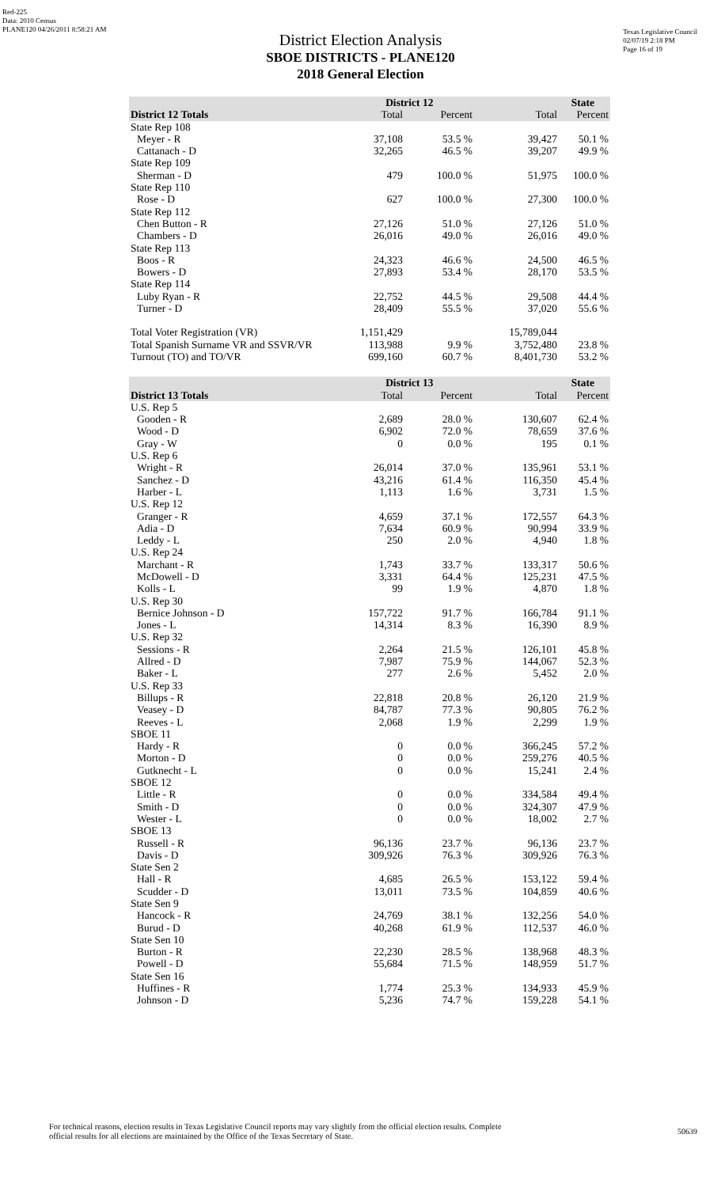Red-225
Data: 2010 Census
PLANE120 04/26/2011 8:58:21 AM
Texas Legislative Council
02/07/19 2:18 PM
Page 16 of 19
District Election Analysis
SBOE DISTRICTS - PLANE120
2018 General Election
| | District 12 | | State | |
| --- | --- | --- | --- | --- |
| District 12 Totals | Total | Percent | Total | Percent |
| State Rep 108 | | | | |
| Meyer - R | 37,108 | 53.5 % | 39,427 | 50.1 % |
| Cattanach - D | 32,265 | 46.5 % | 39,207 | 49.9 % |
| State Rep 109 | | | | |
| Sherman - D | 479 | 100.0 % | 51,975 | 100.0 % |
| State Rep 110 | | | | |
| Rose - D | 627 | 100.0 % | 27,300 | 100.0 % |
| State Rep 112 | | | | |
| Chen Button - R | 27,126 | 51.0 % | 27,126 | 51.0 % |
| Chambers - D | 26,016 | 49.0 % | 26,016 | 49.0 % |
| State Rep 113 | | | | |
| Boos - R | 24,323 | 46.6 % | 24,500 | 46.5 % |
| Bowers - D | 27,893 | 53.4 % | 28,170 | 53.5 % |
| State Rep 114 | | | | |
| Luby Ryan - R | 22,752 | 44.5 % | 29,508 | 44.4 % |
| Turner - D | 28,409 | 55.5 % | 37,020 | 55.6 % |
| Total Voter Registration (VR) | 1,151,429 | | 15,789,044 | |
| Total Spanish Surname VR and SSVR/VR | 113,988 | 9.9 % | 3,752,480 | 23.8 % |
| Turnout (TO) and TO/VR | 699,160 | 60.7 % | 8,401,730 | 53.2 % |
| | District 13 | | State | |
| --- | --- | --- | --- | --- |
| District 13 Totals | Total | Percent | Total | Percent |
| U.S. Rep 5 | | | | |
| Gooden - R | 2,689 | 28.0 % | 130,607 | 62.4 % |
| Wood - D | 6,902 | 72.0 % | 78,659 | 37.6 % |
| Gray - W | 0 | 0.0 % | 195 | 0.1 % |
| U.S. Rep 6 | | | | |
| Wright - R | 26,014 | 37.0 % | 135,961 | 53.1 % |
| Sanchez - D | 43,216 | 61.4 % | 116,350 | 45.4 % |
| Harber - L | 1,113 | 1.6 % | 3,731 | 1.5 % |
| U.S. Rep 12 | | | | |
| Granger - R | 4,659 | 37.1 % | 172,557 | 64.3 % |
| Adia - D | 7,634 | 60.9 % | 90,994 | 33.9 % |
| Leddy - L | 250 | 2.0 % | 4,940 | 1.8 % |
| U.S. Rep 24 | | | | |
| Marchant - R | 1,743 | 33.7 % | 133,317 | 50.6 % |
| McDowell - D | 3,331 | 64.4 % | 125,231 | 47.5 % |
| Kolls - L | 99 | 1.9 % | 4,870 | 1.8 % |
| U.S. Rep 30 | | | | |
| Bernice Johnson - D | 157,722 | 91.7 % | 166,784 | 91.1 % |
| Jones - L | 14,314 | 8.3 % | 16,390 | 8.9 % |
| U.S. Rep 32 | | | | |
| Sessions - R | 2,264 | 21.5 % | 126,101 | 45.8 % |
| Allred - D | 7,987 | 75.9 % | 144,067 | 52.3 % |
| Baker - L | 277 | 2.6 % | 5,452 | 2.0 % |
| U.S. Rep 33 | | | | |
| Billups - R | 22,818 | 20.8 % | 26,120 | 21.9 % |
| Veasey - D | 84,787 | 77.3 % | 90,805 | 76.2 % |
| Reeves - L | 2,068 | 1.9 % | 2,299 | 1.9 % |
| SBOE 11 | | | | |
| Hardy - R | 0 | 0.0 % | 366,245 | 57.2 % |
| Morton - D | 0 | 0.0 % | 259,276 | 40.5 % |
| Gutknecht - L | 0 | 0.0 % | 15,241 | 2.4 % |
| SBOE 12 | | | | |
| Little - R | 0 | 0.0 % | 334,584 | 49.4 % |
| Smith - D | 0 | 0.0 % | 324,307 | 47.9 % |
| Wester - L | 0 | 0.0 % | 18,002 | 2.7 % |
| SBOE 13 | | | | |
| Russell - R | 96,136 | 23.7 % | 96,136 | 23.7 % |
| Davis - D | 309,926 | 76.3 % | 309,926 | 76.3 % |
| State Sen 2 | | | | |
| Hall - R | 4,685 | 26.5 % | 153,122 | 59.4 % |
| Scudder - D | 13,011 | 73.5 % | 104,859 | 40.6 % |
| State Sen 9 | | | | |
| Hancock - R | 24,769 | 38.1 % | 132,256 | 54.0 % |
| Burud - D | 40,268 | 61.9 % | 112,537 | 46.0 % |
| State Sen 10 | | | | |
| Burton - R | 22,230 | 28.5 % | 138,968 | 48.3 % |
| Powell - D | 55,684 | 71.5 % | 148,959 | 51.7 % |
| State Sen 16 | | | | |
| Huffines - R | 1,774 | 25.3 % | 134,933 | 45.9 % |
| Johnson - D | 5,236 | 74.7 % | 159,228 | 54.1 % |
For technical reasons, election results in Texas Legislative Council reports may vary slightly from the official election results. Complete
official results for all elections are maintained by the Office of the Texas Secretary of State.
50639